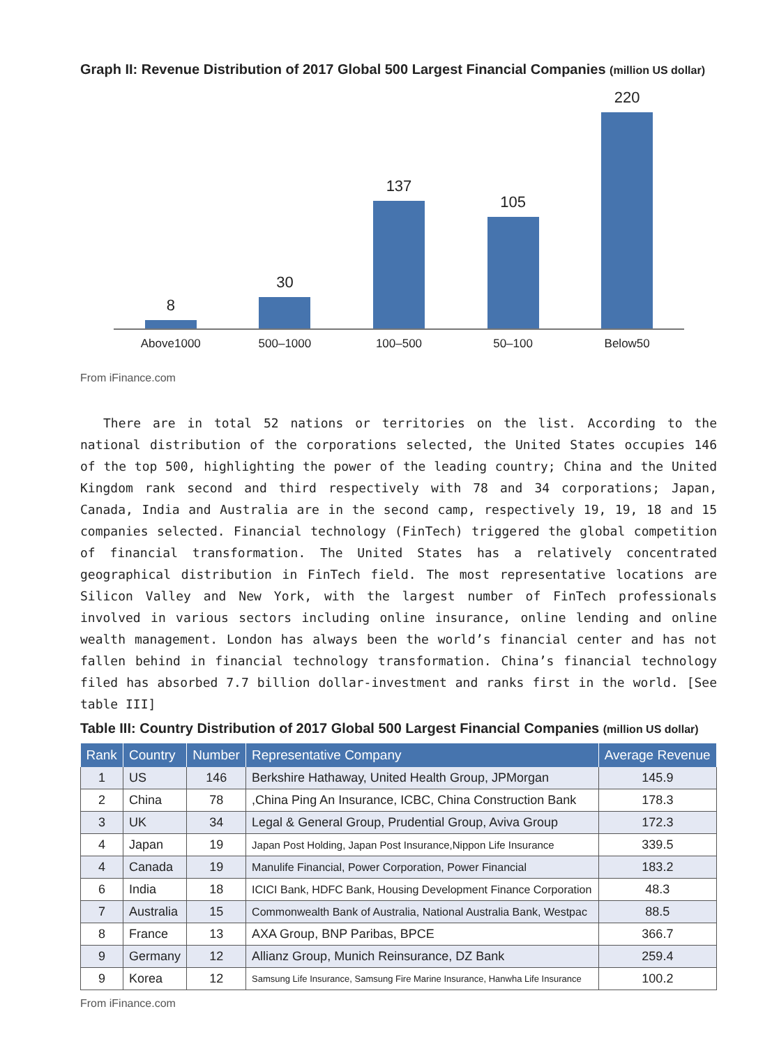Graph II: Revenue Distribution of 2017 Global 500 Largest Financial Companies (million US dollar)
8
30
137
105
220
Above1000 500–1000 100–500 50–100 Below50
From iFinance.com
There are in total 52 nations or territories on the list. According to the national distribution of the corporations selected, the United States occupies 146 of the top 500, highlighting the power of the leading country; China and the United Kingdom rank second and third respectively with 78 and 34 corporations; Japan, Canada, India and Australia are in the second camp, respectively 19, 19, 18 and 15 companies selected. Financial technology (FinTech) triggered the global competition of financial transformation. The United States has a relatively concentrated geographical distribution in FinTech field. The most representative locations are Silicon Valley and New York, with the largest number of FinTech professionals involved in various sectors including online insurance, online lending and online wealth management. London has always been the world’s financial center and has not fallen behind in financial technology transformation. China’s financial technology filed has absorbed 7.7 billion dollar-investment and ranks first in the world. [See table III]
Table III: Country Distribution of 2017 Global 500 Largest Financial Companies (million US dollar)
| Rank | Country | Number | Representative Company | Average Revenue |
| --- | --- | --- | --- | --- |
| 1 | US | 146 | Berkshire Hathaway, United Health Group, JPMorgan | 145.9 |
| 2 | China | 78 | ,China Ping An Insurance, ICBC, China Construction Bank | 178.3 |
| 3 | UK | 34 | Legal & General Group, Prudential Group, Aviva Group | 172.3 |
| 4 | Japan | 19 | Japan Post Holding, Japan Post Insurance,Nippon Life Insurance | 339.5 |
| 4 | Canada | 19 | Manulife Financial, Power Corporation, Power Financial | 183.2 |
| 6 | India | 18 | ICICI Bank, HDFC Bank, Housing Development Finance Corporation | 48.3 |
| 7 | Australia | 15 | Commonwealth Bank of Australia, National Australia Bank, Westpac | 88.5 |
| 8 | France | 13 | AXA Group, BNP Paribas, BPCE | 366.7 |
| 9 | Germany | 12 | Allianz Group, Munich Reinsurance, DZ Bank | 259.4 |
| 9 | Korea | 12 | Samsung Life Insurance, Samsung Fire Marine Insurance, Hanwha Life Insurance | 100.2 |
From iFinance.com